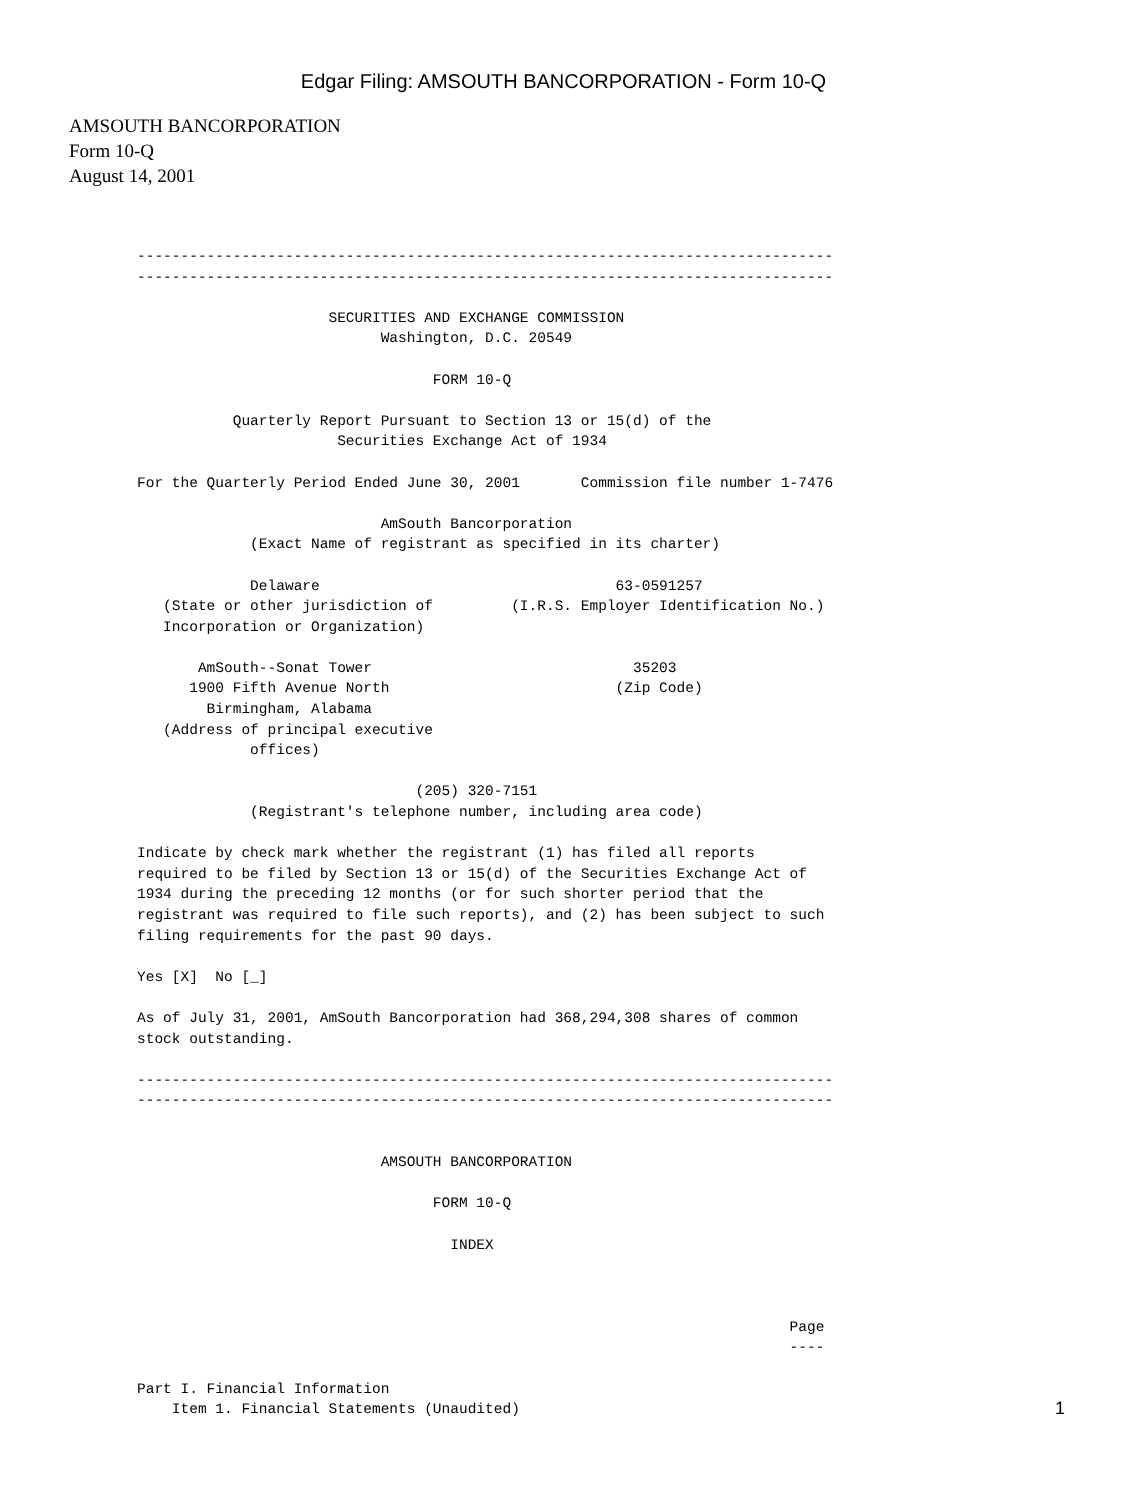Edgar Filing: AMSOUTH BANCORPORATION - Form 10-Q
AMSOUTH BANCORPORATION
Form 10-Q
August 14, 2001
--------------------------------------------------------------------------------
--------------------------------------------------------------------------------

                      SECURITIES AND EXCHANGE COMMISSION
                            Washington, D.C. 20549

                                  FORM 10-Q

           Quarterly Report Pursuant to Section 13 or 15(d) of the
                       Securities Exchange Act of 1934

For the Quarterly Period Ended June 30, 2001       Commission file number 1-7476

                            AmSouth Bancorporation
             (Exact Name of registrant as specified in its charter)

             Delaware                                  63-0591257
   (State or other jurisdiction of         (I.R.S. Employer Identification No.)
   Incorporation or Organization)

       AmSouth--Sonat Tower                              35203
      1900 Fifth Avenue North                          (Zip Code)
        Birmingham, Alabama
   (Address of principal executive
             offices)

                                (205) 320-7151
             (Registrant's telephone number, including area code)

Indicate by check mark whether the registrant (1) has filed all reports
required to be filed by Section 13 or 15(d) of the Securities Exchange Act of
1934 during the preceding 12 months (or for such shorter period that the
registrant was required to file such reports), and (2) has been subject to such
filing requirements for the past 90 days.

Yes [X]  No [_]

As of July 31, 2001, AmSouth Bancorporation had 368,294,308 shares of common
stock outstanding.

--------------------------------------------------------------------------------
--------------------------------------------------------------------------------


                            AMSOUTH BANCORPORATION

                                  FORM 10-Q

                                    INDEX



                                                                           Page
                                                                           ----

Part I. Financial Information
    Item 1. Financial Statements (Unaudited)
1